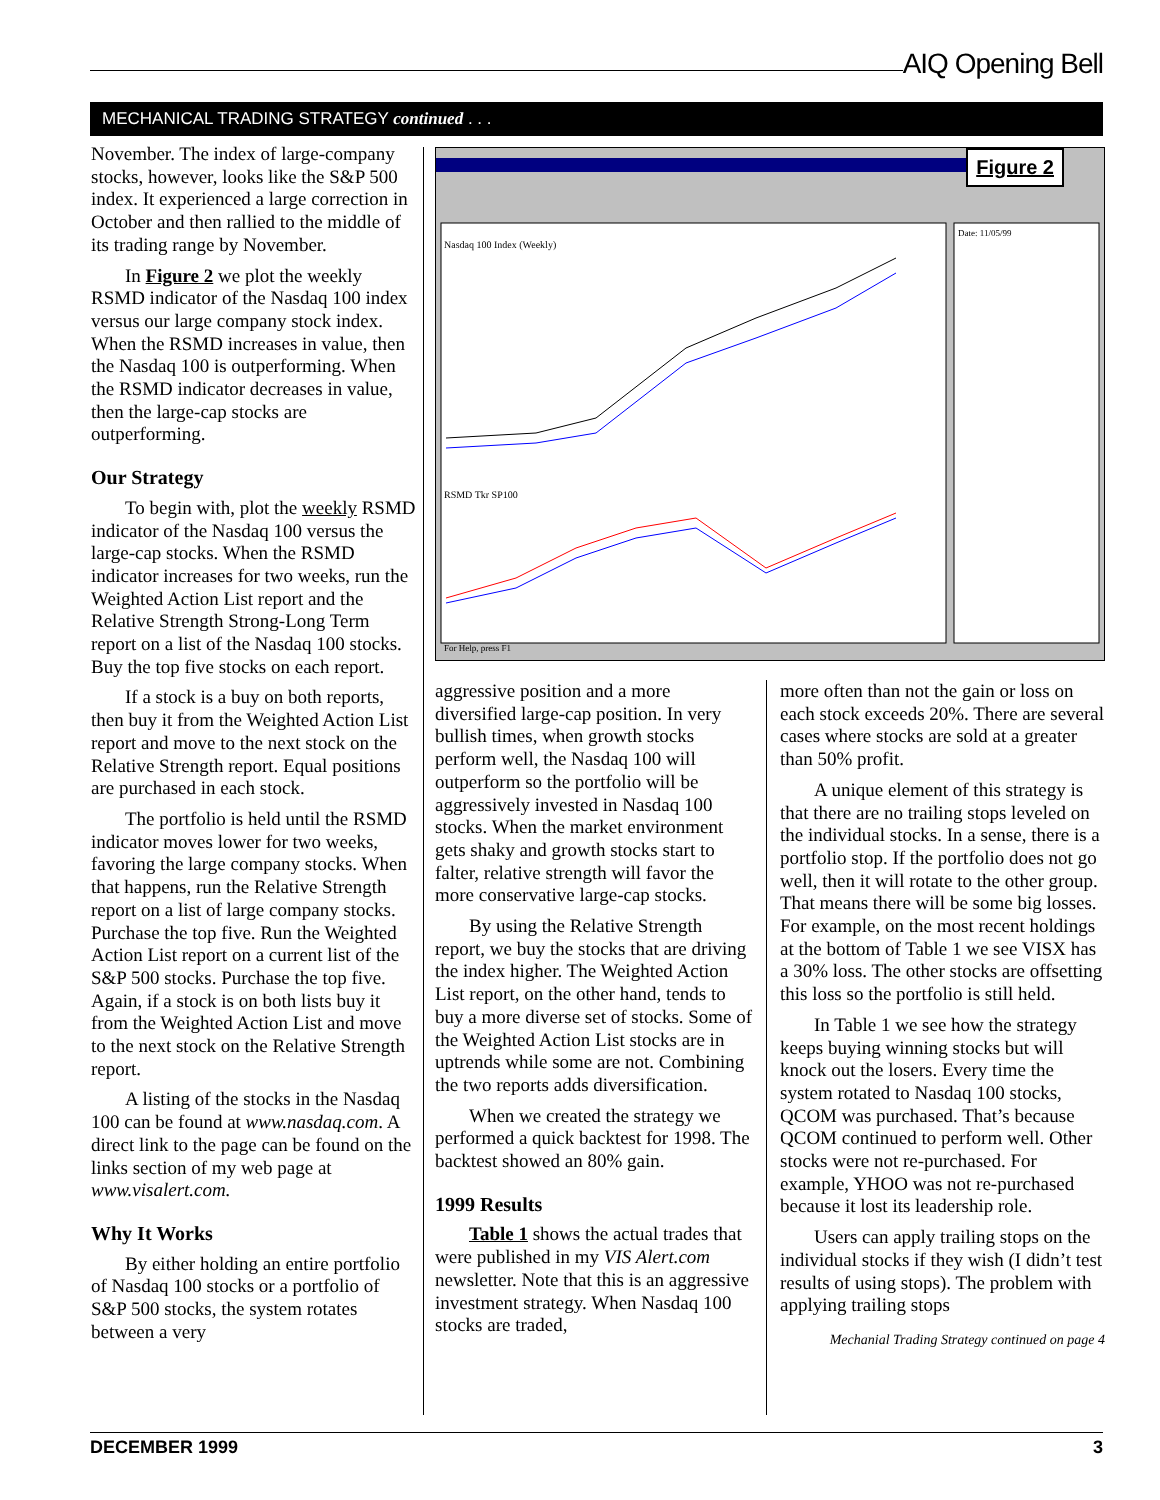AIQ Opening Bell
MECHANICAL TRADING STRATEGY continued . . .
November. The index of large-company stocks, however, looks like the S&P 500 index. It experienced a large correction in October and then rallied to the middle of its trading range by November.
In Figure 2 we plot the weekly RSMD indicator of the Nasdaq 100 index versus our large company stock index. When the RSMD increases in value, then the Nasdaq 100 is outperforming. When the RSMD indicator decreases in value, then the large-cap stocks are outperforming.
Our Strategy
To begin with, plot the weekly RSMD indicator of the Nasdaq 100 versus the large-cap stocks. When the RSMD indicator increases for two weeks, run the Weighted Action List report and the Relative Strength Strong-Long Term report on a list of the Nasdaq 100 stocks. Buy the top five stocks on each report.
If a stock is a buy on both reports, then buy it from the Weighted Action List report and move to the next stock on the Relative Strength report. Equal positions are purchased in each stock.
The portfolio is held until the RSMD indicator moves lower for two weeks, favoring the large company stocks. When that happens, run the Relative Strength report on a list of large company stocks. Purchase the top five. Run the Weighted Action List report on a current list of the S&P 500 stocks. Purchase the top five. Again, if a stock is on both lists buy it from the Weighted Action List and move to the next stock on the Relative Strength report.
A listing of the stocks in the Nasdaq 100 can be found at www.nasdaq.com. A direct link to the page can be found on the links section of my web page at www.visalert.com.
Why It Works
By either holding an entire portfolio of Nasdaq 100 stocks or a portfolio of S&P 500 stocks, the system rotates between a very
Figure 2
Nasdaq 100 Index (Weekly)
RSMD Tkr SP100
Date: 11/05/99
For Help, press F1
aggressive position and a more diversified large-cap position. In very bullish times, when growth stocks perform well, the Nasdaq 100 will outperform so the portfolio will be aggressively invested in Nasdaq 100 stocks. When the market environment gets shaky and growth stocks start to falter, relative strength will favor the more conservative large-cap stocks.
By using the Relative Strength report, we buy the stocks that are driving the index higher. The Weighted Action List report, on the other hand, tends to buy a more diverse set of stocks. Some of the Weighted Action List stocks are in uptrends while some are not. Combining the two reports adds diversification.
When we created the strategy we performed a quick backtest for 1998. The backtest showed an 80% gain.
1999 Results
Table 1 shows the actual trades that were published in my VIS Alert.com newsletter. Note that this is an aggressive investment strategy. When Nasdaq 100 stocks are traded,
more often than not the gain or loss on each stock exceeds 20%. There are several cases where stocks are sold at a greater than 50% profit.
A unique element of this strategy is that there are no trailing stops leveled on the individual stocks. In a sense, there is a portfolio stop. If the portfolio does not go well, then it will rotate to the other group. That means there will be some big losses. For example, on the most recent holdings at the bottom of Table 1 we see VISX has a 30% loss. The other stocks are offsetting this loss so the portfolio is still held.
In Table 1 we see how the strategy keeps buying winning stocks but will knock out the losers. Every time the system rotated to Nasdaq 100 stocks, QCOM was purchased. That’s because QCOM continued to perform well. Other stocks were not re-purchased. For example, YHOO was not re-purchased because it lost its leadership role.
Users can apply trailing stops on the individual stocks if they wish (I didn’t test results of using stops). The problem with applying trailing stops
Mechanial Trading Strategy continued on page 4
DECEMBER 1999 3